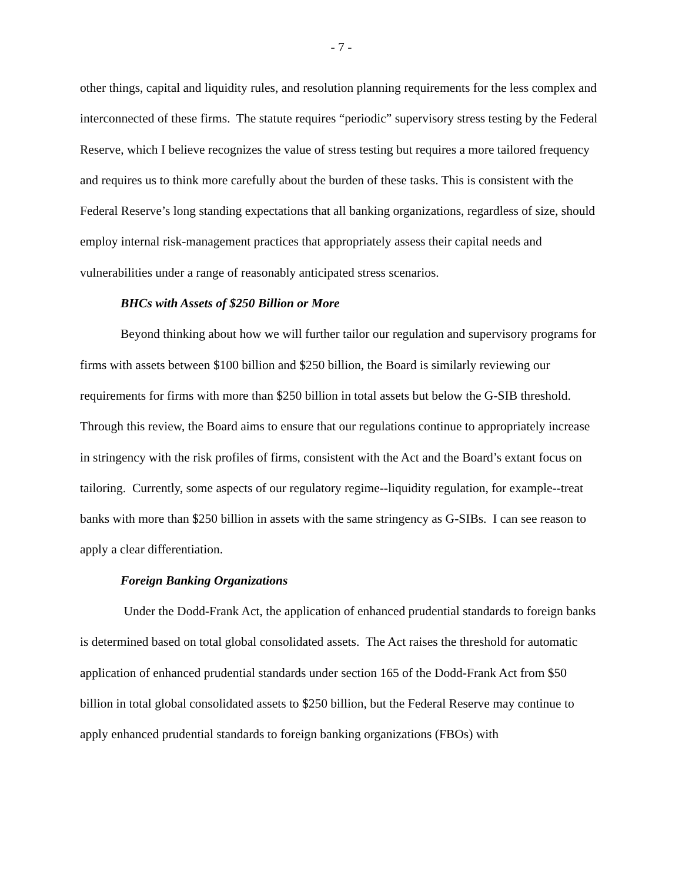- 7 -
other things, capital and liquidity rules, and resolution planning requirements for the less complex and interconnected of these firms. The statute requires “periodic” supervisory stress testing by the Federal Reserve, which I believe recognizes the value of stress testing but requires a more tailored frequency and requires us to think more carefully about the burden of these tasks. This is consistent with the Federal Reserve’s long standing expectations that all banking organizations, regardless of size, should employ internal risk-management practices that appropriately assess their capital needs and vulnerabilities under a range of reasonably anticipated stress scenarios.
BHCs with Assets of $250 Billion or More
Beyond thinking about how we will further tailor our regulation and supervisory programs for firms with assets between $100 billion and $250 billion, the Board is similarly reviewing our requirements for firms with more than $250 billion in total assets but below the G-SIB threshold. Through this review, the Board aims to ensure that our regulations continue to appropriately increase in stringency with the risk profiles of firms, consistent with the Act and the Board’s extant focus on tailoring. Currently, some aspects of our regulatory regime--liquidity regulation, for example--treat banks with more than $250 billion in assets with the same stringency as G-SIBs. I can see reason to apply a clear differentiation.
Foreign Banking Organizations
Under the Dodd-Frank Act, the application of enhanced prudential standards to foreign banks is determined based on total global consolidated assets. The Act raises the threshold for automatic application of enhanced prudential standards under section 165 of the Dodd-Frank Act from $50 billion in total global consolidated assets to $250 billion, but the Federal Reserve may continue to apply enhanced prudential standards to foreign banking organizations (FBOs) with